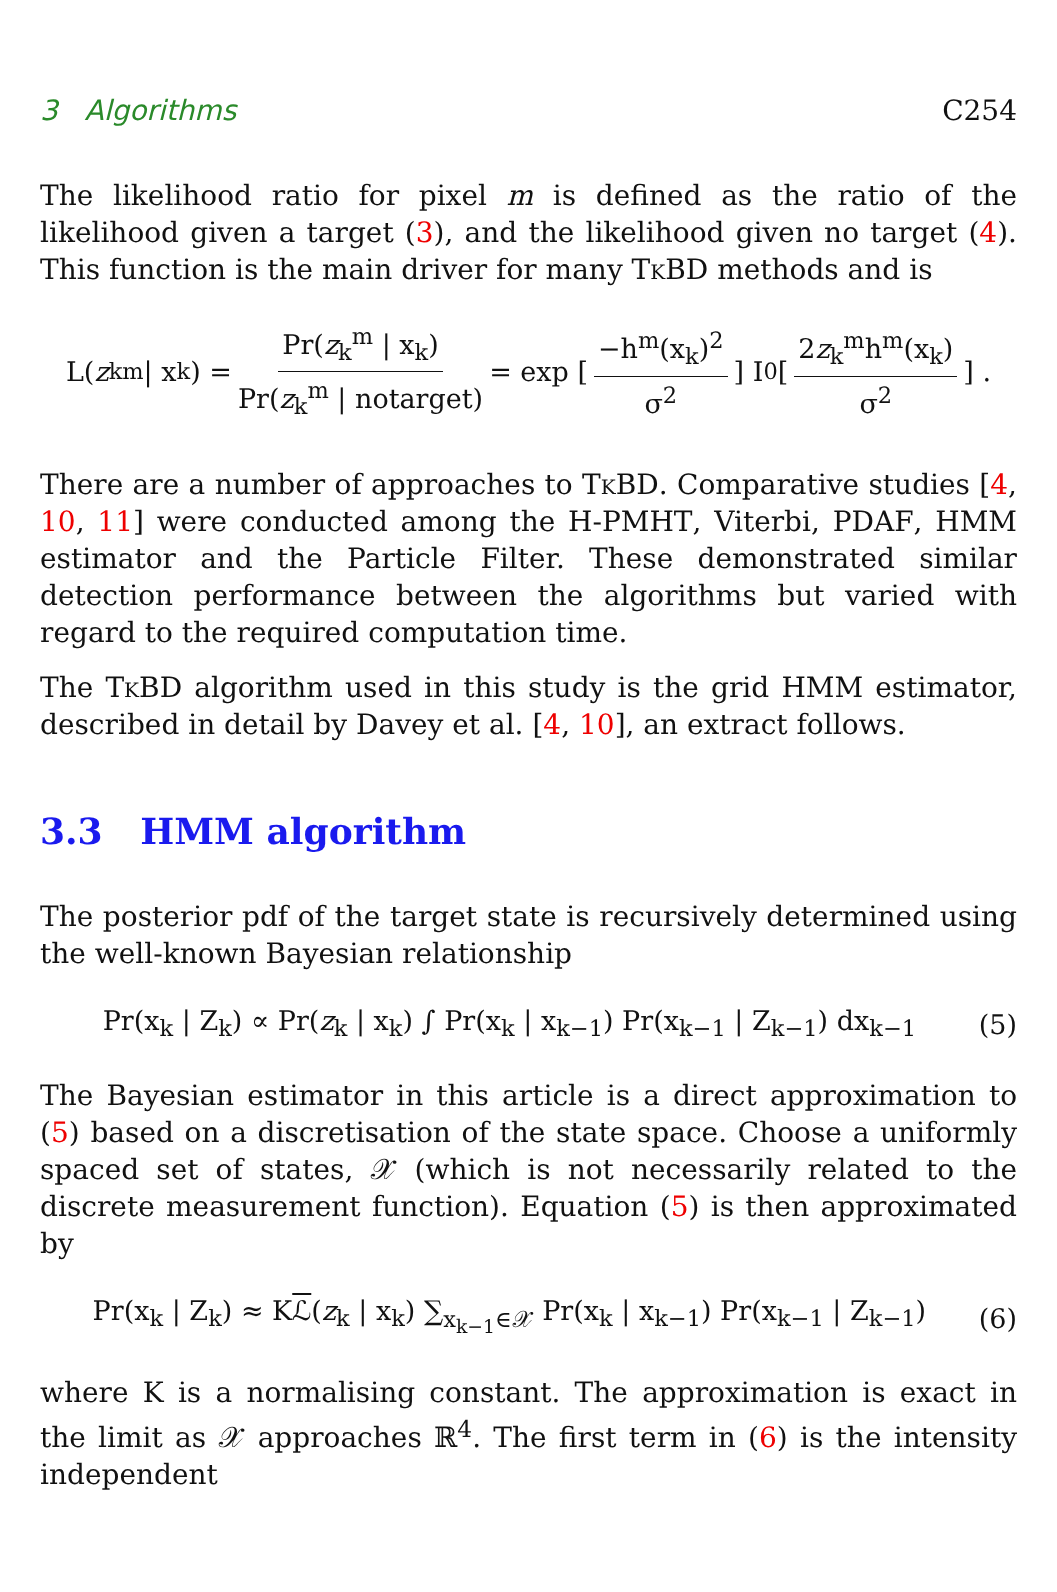3 Algorithms C254
The likelihood ratio for pixel m is defined as the ratio of the likelihood given a target (3), and the likelihood given no target (4). This function is the main driver for many TkBD methods and is
L(z<sub>k</sub><sup>m</sup> | x<sub>k</sub>) = Pr(z<sub>k</sub><sup>m</sup> | x<sub>k</sub>) Pr(z<sub>k</sub><sup>m</sup> | notarget) = exp [−h<sup>m</sup>(x<sub>k</sub>)<sup>2</sup> σ<sup>2</sup>] I<sub>0</sub> [2z<sub>k</sub><sup>m</sup>h<sup>m</sup>(x<sub>k</sub>) σ<sup>2</sup>] .
There are a number of approaches to TkBD. Comparative studies [4, 10, 11] were conducted among the H-PMHT, Viterbi, PDAF, HMM estimator and the Particle Filter. These demonstrated similar detection performance between the algorithms but varied with regard to the required computation time.
The TkBD algorithm used in this study is the grid HMM estimator, described in detail by Davey et al. [4, 10], an extract follows.
3.3 HMM algorithm
The posterior pdf of the target state is recursively determined using the well-known Bayesian relationship
Pr(x<sub>k</sub> | Z<sub>k</sub>) ∝ Pr(z<sub>k</sub> | x<sub>k</sub>) ∫ Pr(x<sub>k</sub> | x<sub>k−1</sub>) Pr(x<sub>k−1</sub> | Z<sub>k−1</sub>) dx<sub>k−1</sub> (5)
The Bayesian estimator in this article is a direct approximation to (5) based on a discretisation of the state space. Choose a uniformly spaced set of states, 𝒳 (which is not necessarily related to the discrete measurement function). Equation (5) is then approximated by
Pr(x<sub>k</sub> | Z<sub>k</sub>) ≈ Kℒ(z<sub>k</sub> | x<sub>k</sub>) ∑<sub>x<sub>k−1</sub>∈𝒳</sub> Pr(x<sub>k</sub> | x<sub>k−1</sub>) Pr(x<sub>k−1</sub> | Z<sub>k−1</sub>) (6)
where K is a normalising constant. The approximation is exact in the limit as 𝒳 approaches ℝ<sup>4</sup>. The first term in (6) is the intensity independent